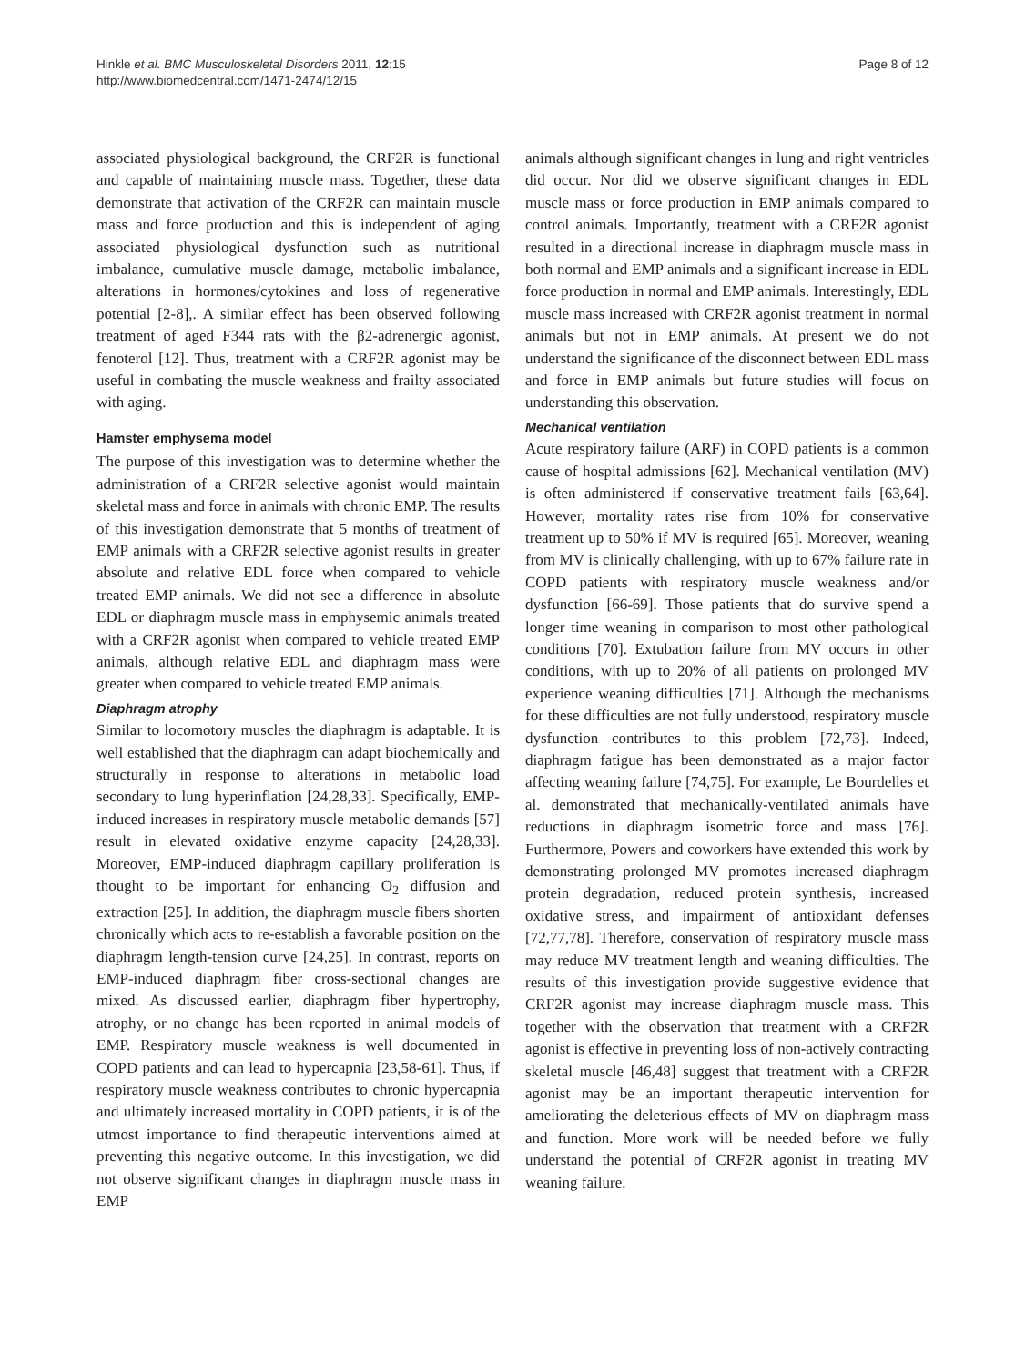Hinkle et al. BMC Musculoskeletal Disorders 2011, 12:15
http://www.biomedcentral.com/1471-2474/12/15
Page 8 of 12
associated physiological background, the CRF2R is functional and capable of maintaining muscle mass. Together, these data demonstrate that activation of the CRF2R can maintain muscle mass and force production and this is independent of aging associated physiological dysfunction such as nutritional imbalance, cumulative muscle damage, metabolic imbalance, alterations in hormones/cytokines and loss of regenerative potential [2-8],. A similar effect has been observed following treatment of aged F344 rats with the β2-adrenergic agonist, fenoterol [12]. Thus, treatment with a CRF2R agonist may be useful in combating the muscle weakness and frailty associated with aging.
Hamster emphysema model
The purpose of this investigation was to determine whether the administration of a CRF2R selective agonist would maintain skeletal mass and force in animals with chronic EMP. The results of this investigation demonstrate that 5 months of treatment of EMP animals with a CRF2R selective agonist results in greater absolute and relative EDL force when compared to vehicle treated EMP animals. We did not see a difference in absolute EDL or diaphragm muscle mass in emphysemic animals treated with a CRF2R agonist when compared to vehicle treated EMP animals, although relative EDL and diaphragm mass were greater when compared to vehicle treated EMP animals.
Diaphragm atrophy
Similar to locomotory muscles the diaphragm is adaptable. It is well established that the diaphragm can adapt biochemically and structurally in response to alterations in metabolic load secondary to lung hyperinflation [24,28,33]. Specifically, EMP-induced increases in respiratory muscle metabolic demands [57] result in elevated oxidative enzyme capacity [24,28,33]. Moreover, EMP-induced diaphragm capillary proliferation is thought to be important for enhancing O<sub>2</sub> diffusion and extraction [25]. In addition, the diaphragm muscle fibers shorten chronically which acts to re-establish a favorable position on the diaphragm length-tension curve [24,25]. In contrast, reports on EMP-induced diaphragm fiber cross-sectional changes are mixed. As discussed earlier, diaphragm fiber hypertrophy, atrophy, or no change has been reported in animal models of EMP. Respiratory muscle weakness is well documented in COPD patients and can lead to hypercapnia [23,58-61]. Thus, if respiratory muscle weakness contributes to chronic hypercapnia and ultimately increased mortality in COPD patients, it is of the utmost importance to find therapeutic interventions aimed at preventing this negative outcome. In this investigation, we did not observe significant changes in diaphragm muscle mass in EMP
animals although significant changes in lung and right ventricles did occur. Nor did we observe significant changes in EDL muscle mass or force production in EMP animals compared to control animals. Importantly, treatment with a CRF2R agonist resulted in a directional increase in diaphragm muscle mass in both normal and EMP animals and a significant increase in EDL force production in normal and EMP animals. Interestingly, EDL muscle mass increased with CRF2R agonist treatment in normal animals but not in EMP animals. At present we do not understand the significance of the disconnect between EDL mass and force in EMP animals but future studies will focus on understanding this observation.
Mechanical ventilation
Acute respiratory failure (ARF) in COPD patients is a common cause of hospital admissions [62]. Mechanical ventilation (MV) is often administered if conservative treatment fails [63,64]. However, mortality rates rise from 10% for conservative treatment up to 50% if MV is required [65]. Moreover, weaning from MV is clinically challenging, with up to 67% failure rate in COPD patients with respiratory muscle weakness and/or dysfunction [66-69]. Those patients that do survive spend a longer time weaning in comparison to most other pathological conditions [70]. Extubation failure from MV occurs in other conditions, with up to 20% of all patients on prolonged MV experience weaning difficulties [71]. Although the mechanisms for these difficulties are not fully understood, respiratory muscle dysfunction contributes to this problem [72,73]. Indeed, diaphragm fatigue has been demonstrated as a major factor affecting weaning failure [74,75]. For example, Le Bourdelles et al. demonstrated that mechanically-ventilated animals have reductions in diaphragm isometric force and mass [76]. Furthermore, Powers and coworkers have extended this work by demonstrating prolonged MV promotes increased diaphragm protein degradation, reduced protein synthesis, increased oxidative stress, and impairment of antioxidant defenses [72,77,78]. Therefore, conservation of respiratory muscle mass may reduce MV treatment length and weaning difficulties. The results of this investigation provide suggestive evidence that CRF2R agonist may increase diaphragm muscle mass. This together with the observation that treatment with a CRF2R agonist is effective in preventing loss of non-actively contracting skeletal muscle [46,48] suggest that treatment with a CRF2R agonist may be an important therapeutic intervention for ameliorating the deleterious effects of MV on diaphragm mass and function. More work will be needed before we fully understand the potential of CRF2R agonist in treating MV weaning failure.